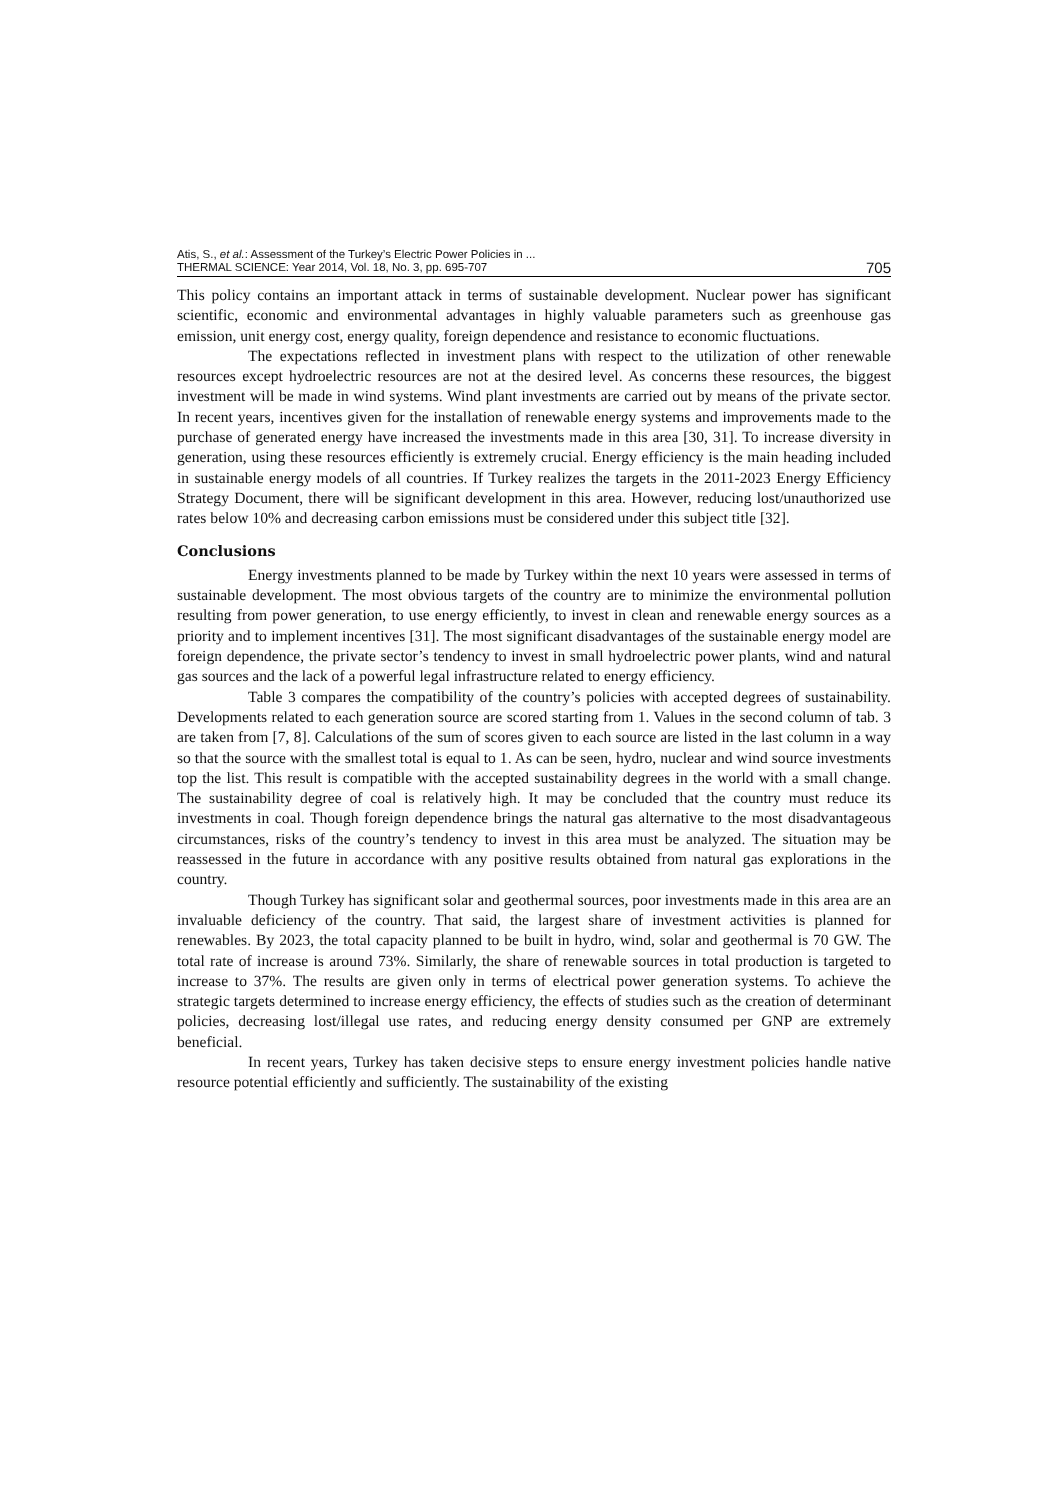Atis, S., et al.: Assessment of the Turkey’s Electric Power Policies in ...
THERMAL SCIENCE: Year 2014, Vol. 18, No. 3, pp. 695-707
705
This policy contains an important attack in terms of sustainable development. Nuclear power has significant scientific, economic and environmental advantages in highly valuable parameters such as greenhouse gas emission, unit energy cost, energy quality, foreign dependence and resistance to economic fluctuations.
The expectations reflected in investment plans with respect to the utilization of other renewable resources except hydroelectric resources are not at the desired level. As concerns these resources, the biggest investment will be made in wind systems. Wind plant investments are carried out by means of the private sector. In recent years, incentives given for the installation of renewable energy systems and improvements made to the purchase of generated energy have increased the investments made in this area [30, 31]. To increase diversity in generation, using these resources efficiently is extremely crucial. Energy efficiency is the main heading included in sustainable energy models of all countries. If Turkey realizes the targets in the 2011-2023 Energy Efficiency Strategy Document, there will be significant development in this area. However, reducing lost/unauthorized use rates below 10% and decreasing carbon emissions must be considered under this subject title [32].
Conclusions
Energy investments planned to be made by Turkey within the next 10 years were assessed in terms of sustainable development. The most obvious targets of the country are to minimize the environmental pollution resulting from power generation, to use energy efficiently, to invest in clean and renewable energy sources as a priority and to implement incentives [31]. The most significant disadvantages of the sustainable energy model are foreign dependence, the private sector’s tendency to invest in small hydroelectric power plants, wind and natural gas sources and the lack of a powerful legal infrastructure related to energy efficiency.
Table 3 compares the compatibility of the country’s policies with accepted degrees of sustainability. Developments related to each generation source are scored starting from 1. Values in the second column of tab. 3 are taken from [7, 8]. Calculations of the sum of scores given to each source are listed in the last column in a way so that the source with the smallest total is equal to 1. As can be seen, hydro, nuclear and wind source investments top the list. This result is compatible with the accepted sustainability degrees in the world with a small change. The sustainability degree of coal is relatively high. It may be concluded that the country must reduce its investments in coal. Though foreign dependence brings the natural gas alternative to the most disadvantageous circumstances, risks of the country’s tendency to invest in this area must be analyzed. The situation may be reassessed in the future in accordance with any positive results obtained from natural gas explorations in the country.
Though Turkey has significant solar and geothermal sources, poor investments made in this area are an invaluable deficiency of the country. That said, the largest share of investment activities is planned for renewables. By 2023, the total capacity planned to be built in hydro, wind, solar and geothermal is 70 GW. The total rate of increase is around 73%. Similarly, the share of renewable sources in total production is targeted to increase to 37%. The results are given only in terms of electrical power generation systems. To achieve the strategic targets determined to increase energy efficiency, the effects of studies such as the creation of determinant policies, decreasing lost/illegal use rates, and reducing energy density consumed per GNP are extremely beneficial.
In recent years, Turkey has taken decisive steps to ensure energy investment policies handle native resource potential efficiently and sufficiently. The sustainability of the existing